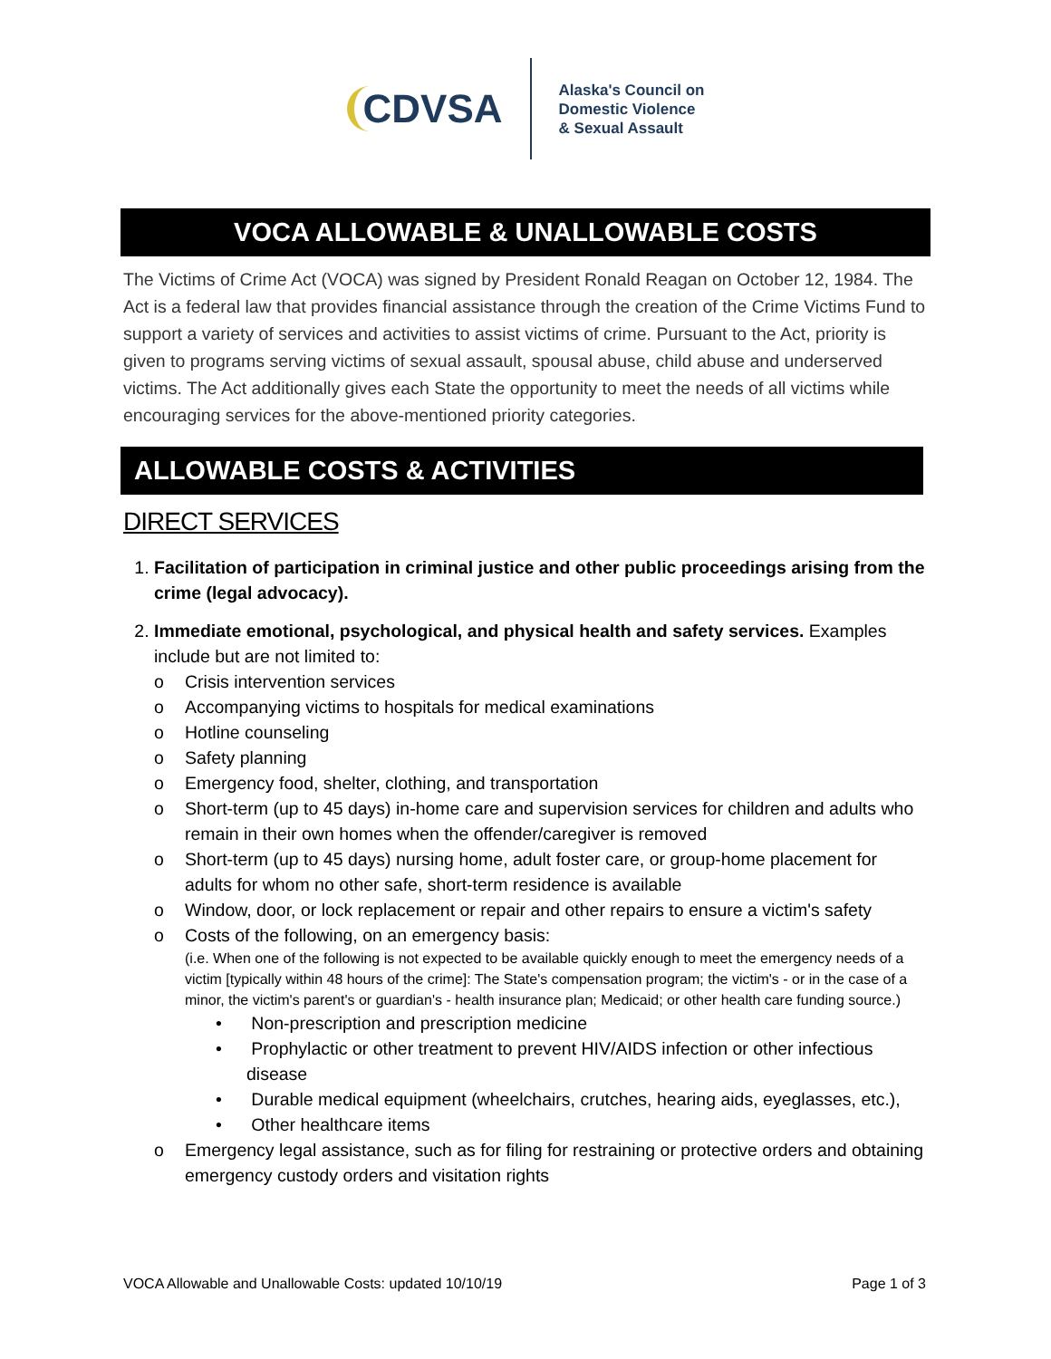CDVSA
Alaska's Council on
Domestic Violence
& Sexual Assault
VOCA ALLOWABLE & UNALLOWABLE COSTS
The Victims of Crime Act (VOCA) was signed by President Ronald Reagan on October 12, 1984. The Act is a federal law that provides financial assistance through the creation of the Crime Victims Fund to support a variety of services and activities to assist victims of crime. Pursuant to the Act, priority is given to programs serving victims of sexual assault, spousal abuse, child abuse and underserved victims. The Act additionally gives each State the opportunity to meet the needs of all victims while encouraging services for the above-mentioned priority categories.
ALLOWABLE COSTS & ACTIVITIES
DIRECT SERVICES
1. Facilitation of participation in criminal justice and other public proceedings arising from the crime (legal advocacy).
2. Immediate emotional, psychological, and physical health and safety services. Examples include but are not limited to:
o Crisis intervention services
o Accompanying victims to hospitals for medical examinations
o Hotline counseling
o Safety planning
o Emergency food, shelter, clothing, and transportation
o Short-term (up to 45 days) in-home care and supervision services for children and adults who remain in their own homes when the offender/caregiver is removed
o Short-term (up to 45 days) nursing home, adult foster care, or group-home placement for adults for whom no other safe, short-term residence is available
o Window, door, or lock replacement or repair and other repairs to ensure a victim's safety
o Costs of the following, on an emergency basis:
(i.e. When one of the following is not expected to be available quickly enough to meet the emergency needs of a victim [typically within 48 hours of the crime]: The State's compensation program; the victim's - or in the case of a minor, the victim's parent's or guardian's - health insurance plan; Medicaid; or other health care funding source.)
• Non-prescription and prescription medicine
• Prophylactic or other treatment to prevent HIV/AIDS infection or other infectious disease
• Durable medical equipment (wheelchairs, crutches, hearing aids, eyeglasses, etc.),
• Other healthcare items
o Emergency legal assistance, such as for filing for restraining or protective orders and obtaining emergency custody orders and visitation rights
VOCA Allowable and Unallowable Costs: updated 10/10/19 Page 1 of 3